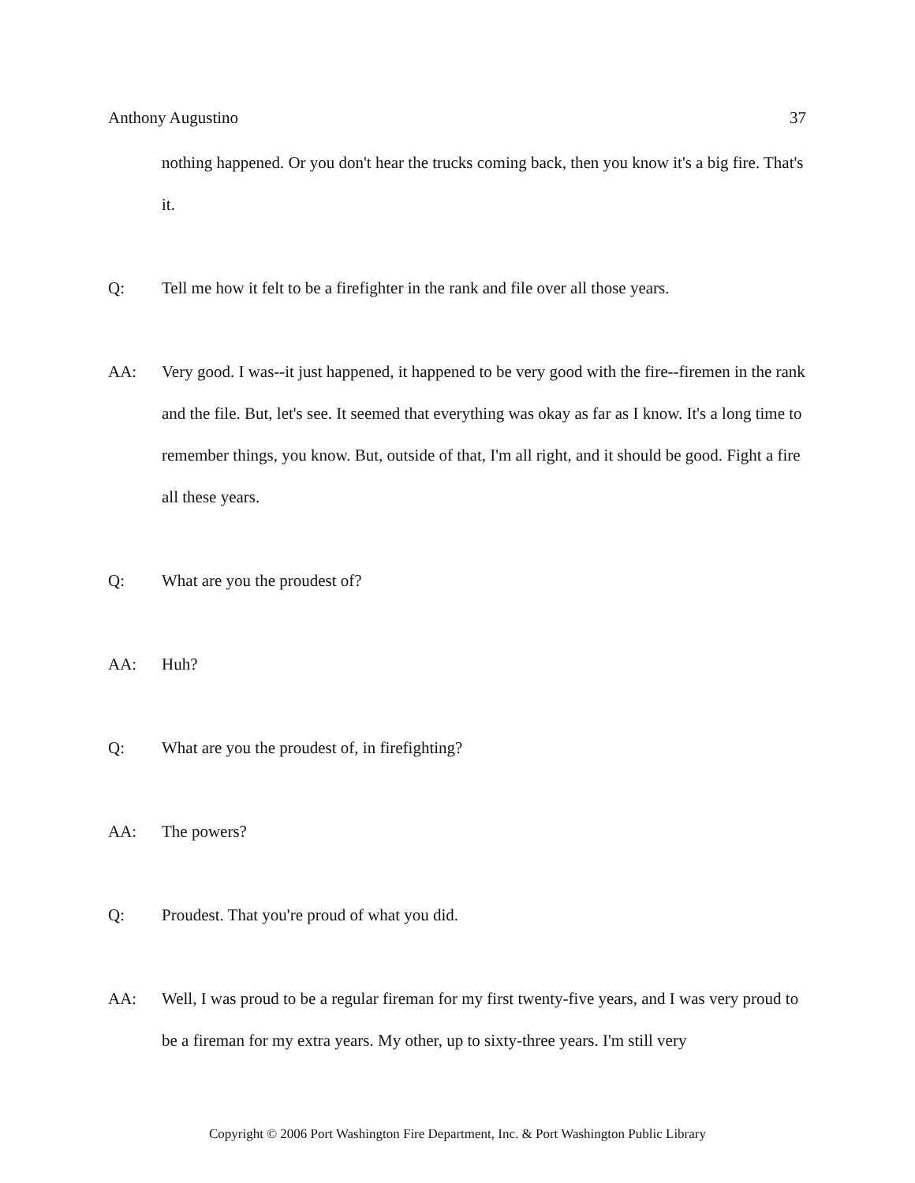Anthony Augustino 37
nothing happened. Or you don't hear the trucks coming back, then you know it's a big fire. That's it.
Q: Tell me how it felt to be a firefighter in the rank and file over all those years.
AA: Very good. I was--it just happened, it happened to be very good with the fire--firemen in the rank and the file. But, let's see. It seemed that everything was okay as far as I know. It's a long time to remember things, you know. But, outside of that, I'm all right, and it should be good. Fight a fire all these years.
Q: What are you the proudest of?
AA: Huh?
Q: What are you the proudest of, in firefighting?
AA: The powers?
Q: Proudest. That you're proud of what you did.
AA: Well, I was proud to be a regular fireman for my first twenty-five years, and I was very proud to be a fireman for my extra years. My other, up to sixty-three years. I'm still very
Copyright © 2006 Port Washington Fire Department, Inc. & Port Washington Public Library